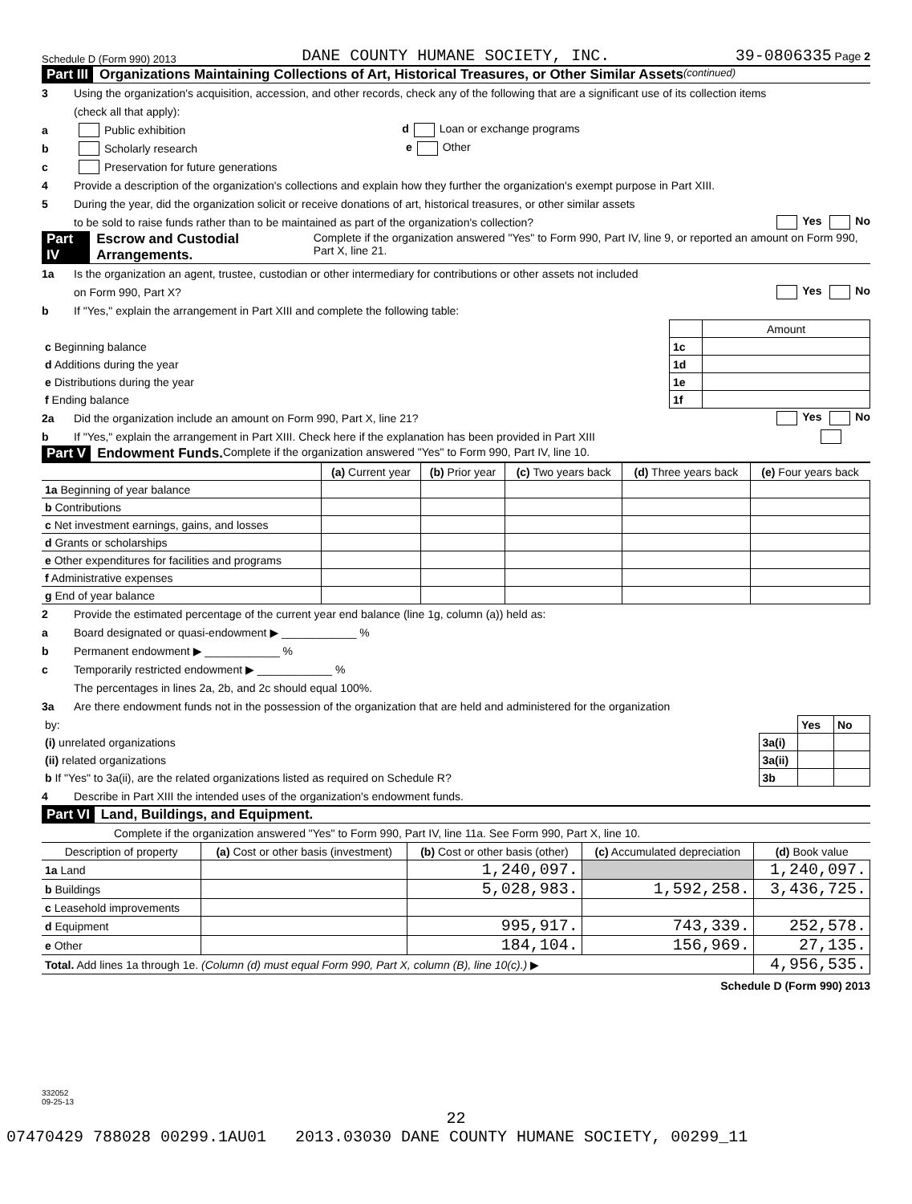Schedule D (Form 990) 2013 DANE COUNTY HUMANE SOCIETY, INC. 39-0806335 Page 2
Part III Organizations Maintaining Collections of Art, Historical Treasures, or Other Similar Assets (continued)
3 Using the organization's acquisition, accession, and other records, check any of the following that are a significant use of its collection items
(check all that apply):
a Public exhibition d Loan or exchange programs
b Scholarly research e Other
c Preservation for future generations
4 Provide a description of the organization's collections and explain how they further the organization's exempt purpose in Part XIII.
5 During the year, did the organization solicit or receive donations of art, historical treasures, or other similar assets
to be sold to raise funds rather than to be maintained as part of the organization's collection? Yes No
Part IV Escrow and Custodial Arrangements. Complete if the organization answered "Yes" to Form 990, Part IV, line 9, or reported an amount on Form 990, Part X, line 21.
1a Is the organization an agent, trustee, custodian or other intermediary for contributions or other assets not included
on Form 990, Part X? Yes No
b If "Yes," explain the arrangement in Part XIII and complete the following table:
| | | Amount |
| c Beginning balance | 1c | |
| d Additions during the year | 1d | |
| e Distributions during the year | 1e | |
| f Ending balance | 1f | |
2a Did the organization include an amount on Form 990, Part X, line 21? Yes No
b If "Yes," explain the arrangement in Part XIII. Check here if the explanation has been provided in Part XIII
Part V Endowment Funds. Complete if the organization answered "Yes" to Form 990, Part IV, line 10.
| | (a) Current year | (b) Prior year | (c) Two years back | (d) Three years back | (e) Four years back |
| --- | --- | --- | --- | --- | --- |
| 1a Beginning of year balance | | | | | |
| b Contributions | | | | | |
| c Net investment earnings, gains, and losses | | | | | |
| d Grants or scholarships | | | | | |
| e Other expenditures for facilities and programs | | | | | |
| f Administrative expenses | | | | | |
| g End of year balance | | | | | |
2 Provide the estimated percentage of the current year end balance (line 1g, column (a)) held as:
a Board designated or quasi-endowment ▶ ____________ %
b Permanent endowment ▶ ____________ %
c Temporarily restricted endowment ▶ ____________ %
The percentages in lines 2a, 2b, and 2c should equal 100%.
3a Are there endowment funds not in the possession of the organization that are held and administered for the organization
| by: | | Yes | No |
| (i) unrelated organizations | 3a(i) | | |
| (ii) related organizations | 3a(ii) | | |
| b If "Yes" to 3a(ii), are the related organizations listed as required on Schedule R? | 3b | | |
4 Describe in Part XIII the intended uses of the organization's endowment funds.
Part VI Land, Buildings, and Equipment.
Complete if the organization answered "Yes" to Form 990, Part IV, line 11a. See Form 990, Part X, line 10.
| Description of property | (a) Cost or other basis (investment) | (b) Cost or other basis (other) | (c) Accumulated depreciation | (d) Book value |
| --- | --- | --- | --- | --- |
| 1a Land | | 1,240,097. | | 1,240,097. |
| b Buildings | | 5,028,983. | 1,592,258. | 3,436,725. |
| c Leasehold improvements | | | | |
| d Equipment | | 995,917. | 743,339. | 252,578. |
| e Other | | 184,104. | 156,969. | 27,135. |
| Total. Add lines 1a through 1e. (Column (d) must equal Form 990, Part X, column (B), line 10(c).) ▶ | | | | 4,956,535. |
Schedule D (Form 990) 2013
332052
09-25-13
22
07470429 788028 00299.1AU01 2013.03030 DANE COUNTY HUMANE SOCIETY, 00299_11